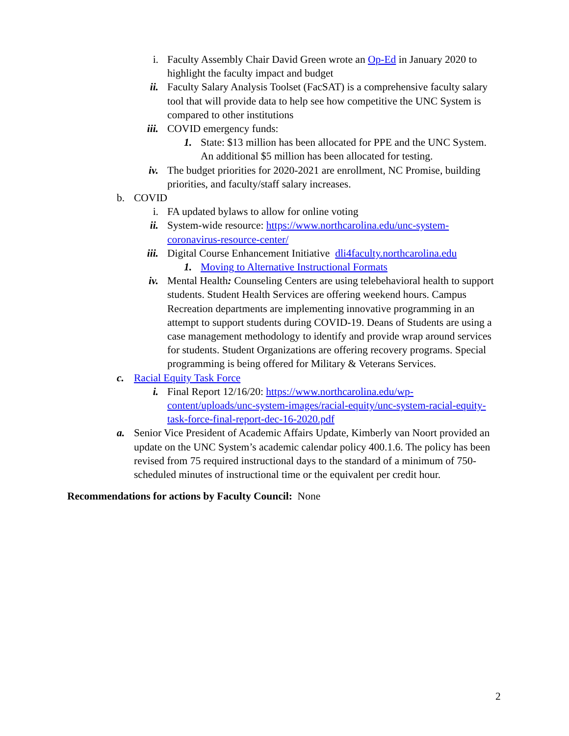i. Faculty Assembly Chair David Green wrote an Op-Ed in January 2020 to highlight the faculty impact and budget
ii. Faculty Salary Analysis Toolset (FacSAT) is a comprehensive faculty salary tool that will provide data to help see how competitive the UNC System is compared to other institutions
iii. COVID emergency funds:
1. State: $13 million has been allocated for PPE and the UNC System. An additional $5 million has been allocated for testing.
iv. The budget priorities for 2020-2021 are enrollment, NC Promise, building priorities, and faculty/staff salary increases.
b. COVID
i. FA updated bylaws to allow for online voting
ii. System-wide resource: https://www.northcarolina.edu/unc-system-coronavirus-resource-center/
iii. Digital Course Enhancement Initiative dli4faculty.northcarolina.edu
1. Moving to Alternative Instructional Formats
iv. Mental Health: Counseling Centers are using telebehavioral health to support students. Student Health Services are offering weekend hours. Campus Recreation departments are implementing innovative programming in an attempt to support students during COVID-19. Deans of Students are using a case management methodology to identify and provide wrap around services for students. Student Organizations are offering recovery programs. Special programming is being offered for Military & Veterans Services.
c. Racial Equity Task Force
i. Final Report 12/16/20: https://www.northcarolina.edu/wp-content/uploads/unc-system-images/racial-equity/unc-system-racial-equity-task-force-final-report-dec-16-2020.pdf
a. Senior Vice President of Academic Affairs Update, Kimberly van Noort provided an update on the UNC System’s academic calendar policy 400.1.6. The policy has been revised from 75 required instructional days to the standard of a minimum of 750-scheduled minutes of instructional time or the equivalent per credit hour.
Recommendations for actions by Faculty Council: None
2